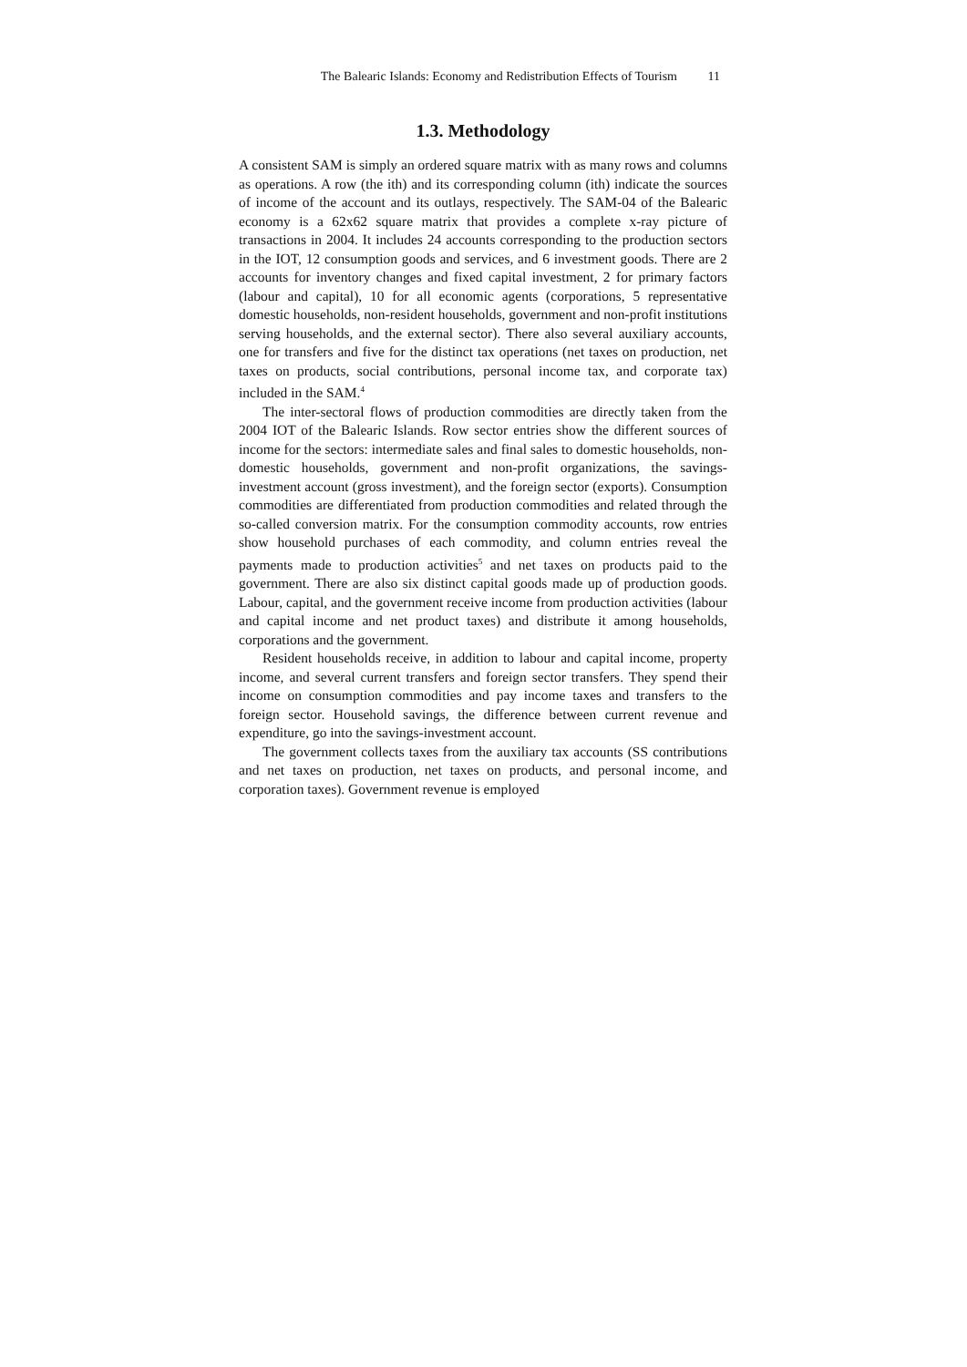The Balearic Islands: Economy and Redistribution Effects of Tourism 11
1.3. Methodology
A consistent SAM is simply an ordered square matrix with as many rows and columns as operations. A row (the ith) and its corresponding column (ith) indicate the sources of income of the account and its outlays, respectively. The SAM-04 of the Balearic economy is a 62x62 square matrix that provides a complete x-ray picture of transactions in 2004. It includes 24 accounts corresponding to the production sectors in the IOT, 12 consumption goods and services, and 6 investment goods. There are 2 accounts for inventory changes and fixed capital investment, 2 for primary factors (labour and capital), 10 for all economic agents (corporations, 5 representative domestic households, non-resident households, government and non-profit institutions serving households, and the external sector). There also several auxiliary accounts, one for transfers and five for the distinct tax operations (net taxes on production, net taxes on products, social contributions, personal income tax, and corporate tax) included in the SAM.<sup>4</sup>
The inter-sectoral flows of production commodities are directly taken from the 2004 IOT of the Balearic Islands. Row sector entries show the different sources of income for the sectors: intermediate sales and final sales to domestic households, non-domestic households, government and non-profit organizations, the savings-investment account (gross investment), and the foreign sector (exports). Consumption commodities are differentiated from production commodities and related through the so-called conversion matrix. For the consumption commodity accounts, row entries show household purchases of each commodity, and column entries reveal the payments made to production activities<sup>5</sup> and net taxes on products paid to the government. There are also six distinct capital goods made up of production goods. Labour, capital, and the government receive income from production activities (labour and capital income and net product taxes) and distribute it among households, corporations and the government.
Resident households receive, in addition to labour and capital income, property income, and several current transfers and foreign sector transfers. They spend their income on consumption commodities and pay income taxes and transfers to the foreign sector. Household savings, the difference between current revenue and expenditure, go into the savings-investment account.
The government collects taxes from the auxiliary tax accounts (SS contributions and net taxes on production, net taxes on products, and personal income, and corporation taxes). Government revenue is employed